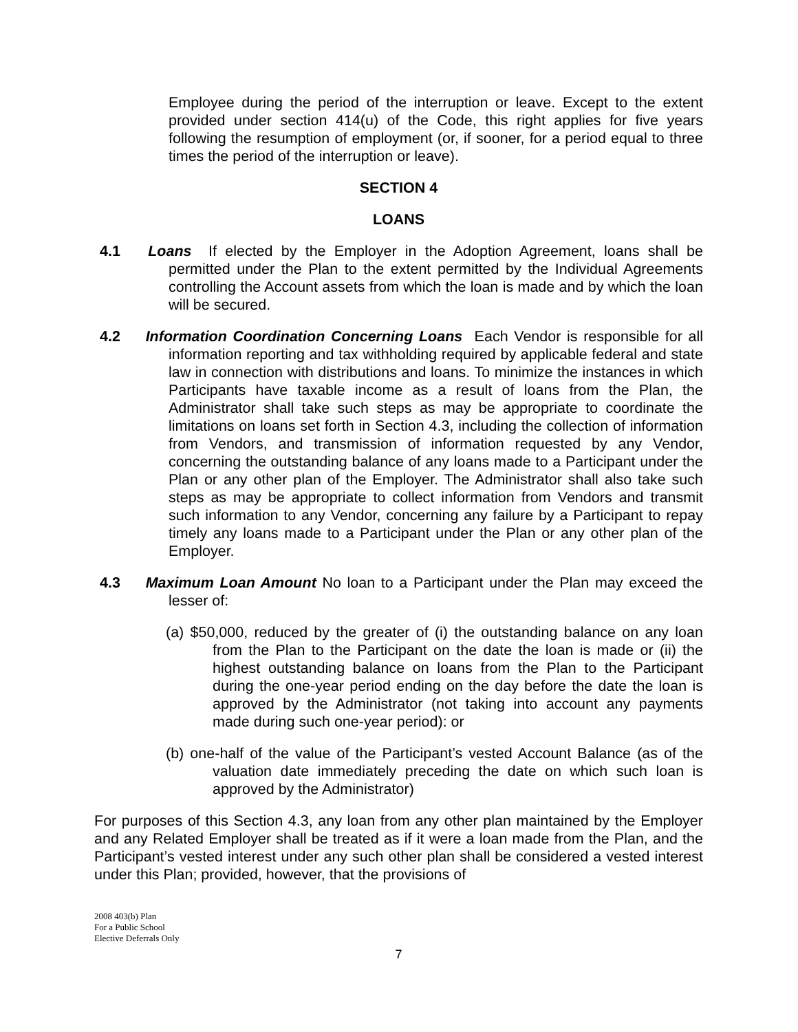Employee during the period of the interruption or leave. Except to the extent provided under section 414(u) of the Code, this right applies for five years following the resumption of employment (or, if sooner, for a period equal to three times the period of the interruption or leave).
SECTION 4
LOANS
4.1 Loans If elected by the Employer in the Adoption Agreement, loans shall be permitted under the Plan to the extent permitted by the Individual Agreements controlling the Account assets from which the loan is made and by which the loan will be secured.
4.2 Information Coordination Concerning Loans Each Vendor is responsible for all information reporting and tax withholding required by applicable federal and state law in connection with distributions and loans. To minimize the instances in which Participants have taxable income as a result of loans from the Plan, the Administrator shall take such steps as may be appropriate to coordinate the limitations on loans set forth in Section 4.3, including the collection of information from Vendors, and transmission of information requested by any Vendor, concerning the outstanding balance of any loans made to a Participant under the Plan or any other plan of the Employer. The Administrator shall also take such steps as may be appropriate to collect information from Vendors and transmit such information to any Vendor, concerning any failure by a Participant to repay timely any loans made to a Participant under the Plan or any other plan of the Employer.
4.3 Maximum Loan Amount No loan to a Participant under the Plan may exceed the lesser of:
(a) $50,000, reduced by the greater of (i) the outstanding balance on any loan from the Plan to the Participant on the date the loan is made or (ii) the highest outstanding balance on loans from the Plan to the Participant during the one-year period ending on the day before the date the loan is approved by the Administrator (not taking into account any payments made during such one-year period): or
(b) one-half of the value of the Participant’s vested Account Balance (as of the valuation date immediately preceding the date on which such loan is approved by the Administrator)
For purposes of this Section 4.3, any loan from any other plan maintained by the Employer and any Related Employer shall be treated as if it were a loan made from the Plan, and the Participant’s vested interest under any such other plan shall be considered a vested interest under this Plan; provided, however, that the provisions of
2008 403(b) Plan
For a Public School
Elective Deferrals Only
7